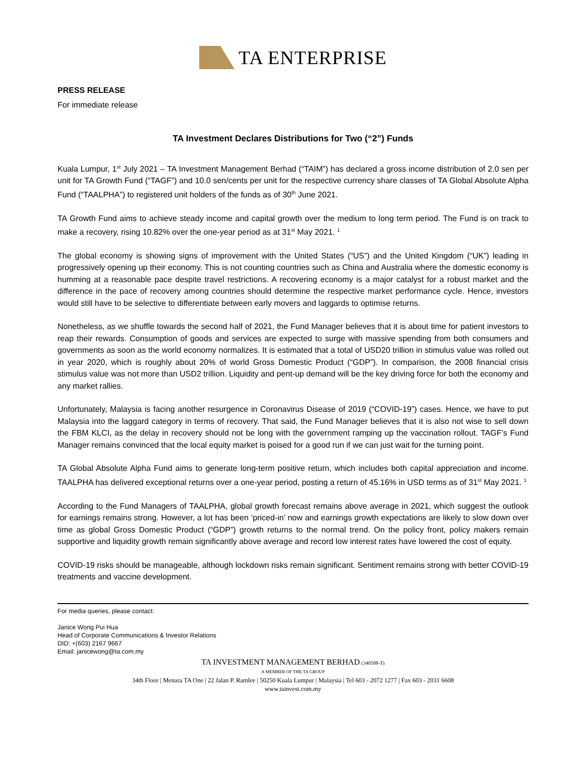TA ENTERPRISE
PRESS RELEASE
For immediate release
TA Investment Declares Distributions for Two (“2”) Funds
Kuala Lumpur, 1<sup>st</sup> July 2021 – TA Investment Management Berhad (“TAIM”) has declared a gross income distribution of 2.0 sen per unit for TA Growth Fund (“TAGF”) and 10.0 sen/cents per unit for the respective currency share classes of TA Global Absolute Alpha Fund (“TAALPHA”) to registered unit holders of the funds as of 30<sup>th</sup> June 2021.
TA Growth Fund aims to achieve steady income and capital growth over the medium to long term period. The Fund is on track to make a recovery, rising 10.82% over the one-year period as at 31<sup>st</sup> May 2021. <sup>1</sup>
The global economy is showing signs of improvement with the United States (“US”) and the United Kingdom (“UK”) leading in progressively opening up their economy. This is not counting countries such as China and Australia where the domestic economy is humming at a reasonable pace despite travel restrictions. A recovering economy is a major catalyst for a robust market and the difference in the pace of recovery among countries should determine the respective market performance cycle. Hence, investors would still have to be selective to differentiate between early movers and laggards to optimise returns.
Nonetheless, as we shuffle towards the second half of 2021, the Fund Manager believes that it is about time for patient investors to reap their rewards. Consumption of goods and services are expected to surge with massive spending from both consumers and governments as soon as the world economy normalizes. It is estimated that a total of USD20 trillion in stimulus value was rolled out in year 2020, which is roughly about 20% of world Gross Domestic Product (“GDP”). In comparison, the 2008 financial crisis stimulus value was not more than USD2 trillion. Liquidity and pent-up demand will be the key driving force for both the economy and any market rallies.
Unfortunately, Malaysia is facing another resurgence in Coronavirus Disease of 2019 (“COVID-19”) cases. Hence, we have to put Malaysia into the laggard category in terms of recovery. That said, the Fund Manager believes that it is also not wise to sell down the FBM KLCI, as the delay in recovery should not be long with the government ramping up the vaccination rollout. TAGF’s Fund Manager remains convinced that the local equity market is poised for a good run if we can just wait for the turning point.
TA Global Absolute Alpha Fund aims to generate long-term positive return, which includes both capital appreciation and income. TAALPHA has delivered exceptional returns over a one-year period, posting a return of 45.16% in USD terms as of 31<sup>st</sup> May 2021. <sup>1</sup>
According to the Fund Managers of TAALPHA, global growth forecast remains above average in 2021, which suggest the outlook for earnings remains strong. However, a lot has been ‘priced-in’ now and earnings growth expectations are likely to slow down over time as global Gross Domestic Product (“GDP”) growth returns to the normal trend. On the policy front, policy makers remain supportive and liquidity growth remain significantly above average and record low interest rates have lowered the cost of equity.
COVID-19 risks should be manageable, although lockdown risks remain significant. Sentiment remains strong with better COVID-19 treatments and vaccine development.
For media queries, please contact:
Janice Wong Pui Hua
Head of Corporate Communications & Investor Relations
DID: +(603) 2167 9667
Email: janicewong@ta.com.my
TA INVESTMENT MANAGEMENT BERHAD (340588-T)
A MEMBER OF THE TA GROUP
34th Floor | Menara TA One | 22 Jalan P. Ramlee | 50250 Kuala Lumpur | Malaysia | Tel 603 - 2072 1277 | Fax 603 - 2031 6608
www.tainvest.com.my